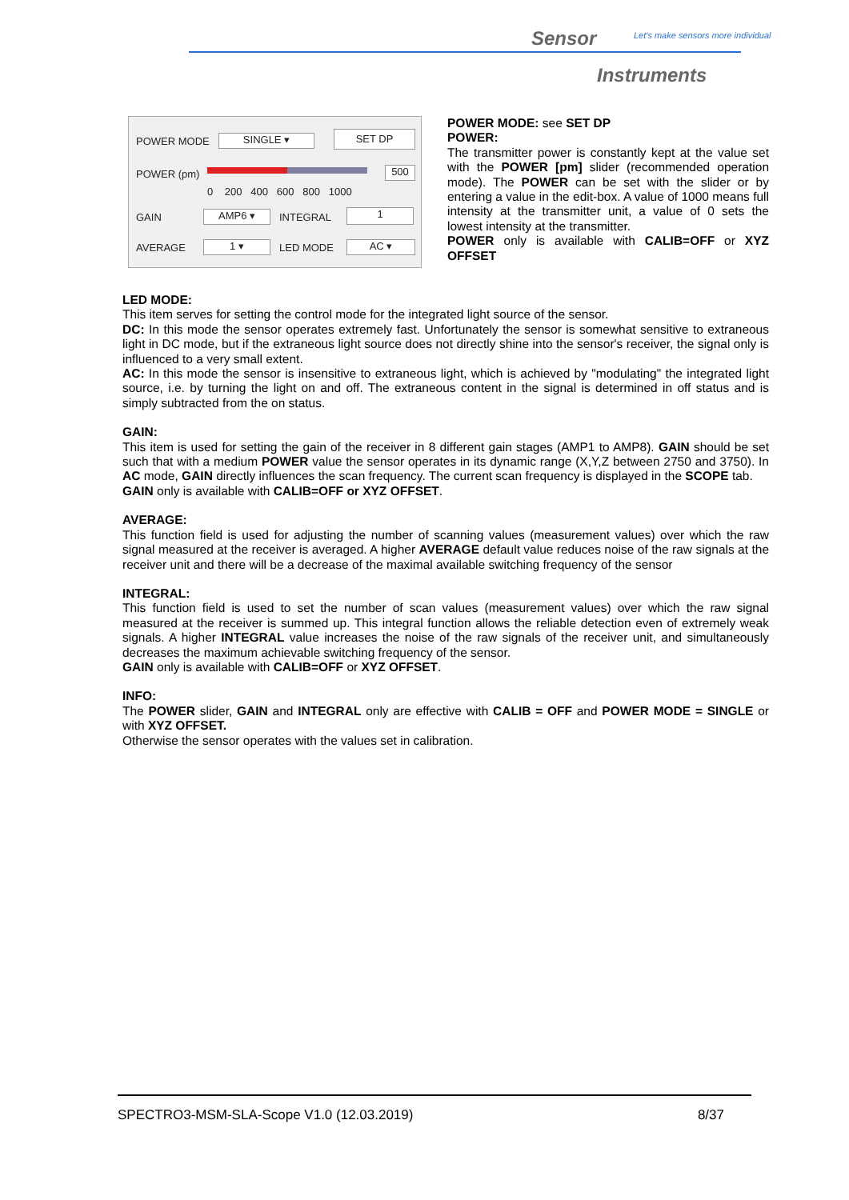Sensor
Let's make sensors more individual
Instruments
POWER MODE SINGLE ▾ SET DP
POWER (pm) 500
0 200 400 600 800 1000
GAIN AMP6 ▾ INTEGRAL 1
AVERAGE 1 ▾ LED MODE AC ▾
POWER MODE: see SET DP
POWER:
The transmitter power is constantly kept at the value set with the POWER [pm] slider (recommended operation mode). The POWER can be set with the slider or by entering a value in the edit-box. A value of 1000 means full intensity at the transmitter unit, a value of 0 sets the lowest intensity at the transmitter.
POWER only is available with CALIB=OFF or XYZ OFFSET
LED MODE:
This item serves for setting the control mode for the integrated light source of the sensor.
DC: In this mode the sensor operates extremely fast. Unfortunately the sensor is somewhat sensitive to extraneous light in DC mode, but if the extraneous light source does not directly shine into the sensor's receiver, the signal only is influenced to a very small extent.
AC: In this mode the sensor is insensitive to extraneous light, which is achieved by "modulating" the integrated light source, i.e. by turning the light on and off. The extraneous content in the signal is determined in off status and is simply subtracted from the on status.
GAIN:
This item is used for setting the gain of the receiver in 8 different gain stages (AMP1 to AMP8). GAIN should be set such that with a medium POWER value the sensor operates in its dynamic range (X,Y,Z between 2750 and 3750). In AC mode, GAIN directly influences the scan frequency. The current scan frequency is displayed in the SCOPE tab.
GAIN only is available with CALIB=OFF or XYZ OFFSET.
AVERAGE:
This function field is used for adjusting the number of scanning values (measurement values) over which the raw signal measured at the receiver is averaged. A higher AVERAGE default value reduces noise of the raw signals at the receiver unit and there will be a decrease of the maximal available switching frequency of the sensor
INTEGRAL:
This function field is used to set the number of scan values (measurement values) over which the raw signal measured at the receiver is summed up. This integral function allows the reliable detection even of extremely weak signals. A higher INTEGRAL value increases the noise of the raw signals of the receiver unit, and simultaneously decreases the maximum achievable switching frequency of the sensor.
GAIN only is available with CALIB=OFF or XYZ OFFSET.
INFO:
The POWER slider, GAIN and INTEGRAL only are effective with CALIB = OFF and POWER MODE = SINGLE or with XYZ OFFSET.
Otherwise the sensor operates with the values set in calibration.
SPECTRO3-MSM-SLA-Scope V1.0 (12.03.2019) 8/37